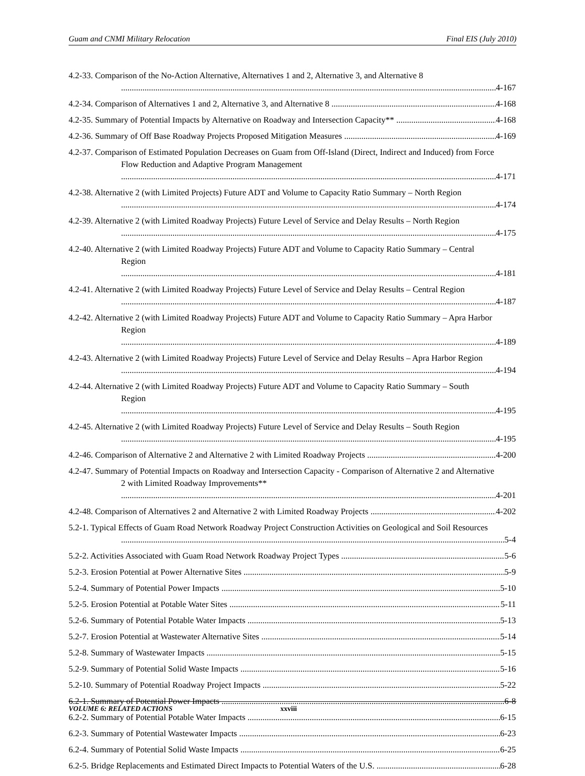Guam and CNMI Military Relocation Final EIS (July 2010)
4.2-33. Comparison of the No-Action Alternative, Alternatives 1 and 2, Alternative 3, and Alternative 8 4-167
4.2-34. Comparison of Alternatives 1 and 2, Alternative 3, and Alternative 8 4-168
4.2-35. Summary of Potential Impacts by Alternative on Roadway and Intersection Capacity** 4-168
4.2-36. Summary of Off Base Roadway Projects Proposed Mitigation Measures 4-169
4.2-37. Comparison of Estimated Population Decreases on Guam from Off-Island (Direct, Indirect and Induced) from Force Flow Reduction and Adaptive Program Management 4-171
4.2-38. Alternative 2 (with Limited Projects) Future ADT and Volume to Capacity Ratio Summary – North Region 4-174
4.2-39. Alternative 2 (with Limited Roadway Projects) Future Level of Service and Delay Results – North Region 4-175
4.2-40. Alternative 2 (with Limited Roadway Projects) Future ADT and Volume to Capacity Ratio Summary – Central Region 4-181
4.2-41. Alternative 2 (with Limited Roadway Projects) Future Level of Service and Delay Results – Central Region 4-187
4.2-42. Alternative 2 (with Limited Roadway Projects) Future ADT and Volume to Capacity Ratio Summary – Apra Harbor Region 4-189
4.2-43. Alternative 2 (with Limited Roadway Projects) Future Level of Service and Delay Results – Apra Harbor Region 4-194
4.2-44. Alternative 2 (with Limited Roadway Projects) Future ADT and Volume to Capacity Ratio Summary – South Region 4-195
4.2-45. Alternative 2 (with Limited Roadway Projects) Future Level of Service and Delay Results – South Region 4-195
4.2-46. Comparison of Alternative 2 and Alternative 2 with Limited Roadway Projects 4-200
4.2-47. Summary of Potential Impacts on Roadway and Intersection Capacity - Comparison of Alternative 2 and Alternative 2 with Limited Roadway Improvements** 4-201
4.2-48. Comparison of Alternatives 2 and Alternative 2 with Limited Roadway Projects 4-202
5.2-1. Typical Effects of Guam Road Network Roadway Project Construction Activities on Geological and Soil Resources 5-4
5.2-2. Activities Associated with Guam Road Network Roadway Project Types 5-6
5.2-3. Erosion Potential at Power Alternative Sites 5-9
5.2-4. Summary of Potential Power Impacts 5-10
5.2-5. Erosion Potential at Potable Water Sites 5-11
5.2-6. Summary of Potential Potable Water Impacts 5-13
5.2-7. Erosion Potential at Wastewater Alternative Sites 5-14
5.2-8. Summary of Wastewater Impacts 5-15
5.2-9. Summary of Potential Solid Waste Impacts 5-16
5.2-10. Summary of Potential Roadway Project Impacts 5-22
6.2-1. Summary of Potential Power Impacts 6-8
6.2-2. Summary of Potential Potable Water Impacts 6-15
6.2-3. Summary of Potential Wastewater Impacts 6-23
6.2-4. Summary of Potential Solid Waste Impacts 6-25
6.2-5. Bridge Replacements and Estimated Direct Impacts to Potential Waters of the U.S. 6-28
VOLUME 6: RELATED ACTIONS xxviii